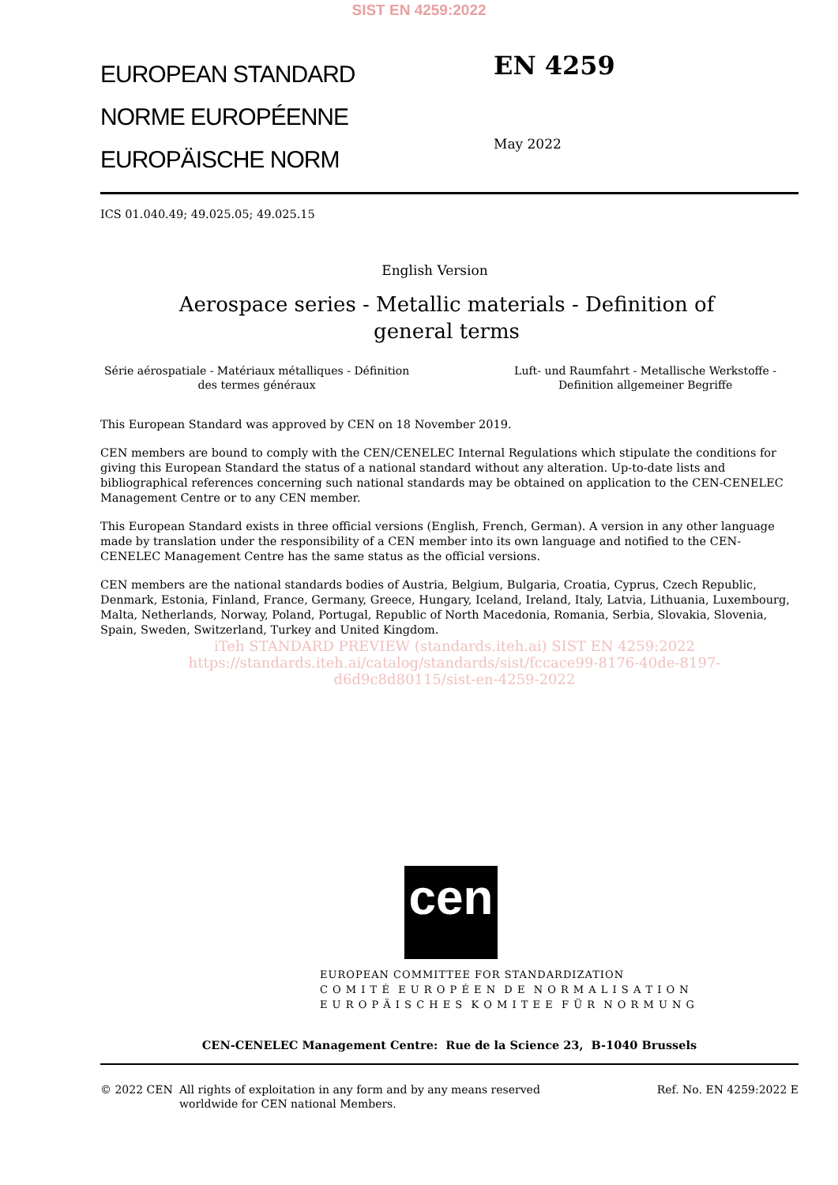SIST EN 4259:2022
EUROPEAN STANDARD
NORME EUROPÉENNE
EUROPÄISCHE NORM
EN 4259
May 2022
ICS 01.040.49; 49.025.05; 49.025.15
English Version
Aerospace series - Metallic materials - Definition of general terms
Série aérospatiale - Matériaux métalliques - Définition
des termes généraux
Luft- und Raumfahrt - Metallische Werkstoffe -
Definition allgemeiner Begriffe
This European Standard was approved by CEN on 18 November 2019.
CEN members are bound to comply with the CEN/CENELEC Internal Regulations which stipulate the conditions for giving this European Standard the status of a national standard without any alteration. Up-to-date lists and bibliographical references concerning such national standards may be obtained on application to the CEN-CENELEC Management Centre or to any CEN member.
This European Standard exists in three official versions (English, French, German). A version in any other language made by translation under the responsibility of a CEN member into its own language and notified to the CEN-CENELEC Management Centre has the same status as the official versions.
CEN members are the national standards bodies of Austria, Belgium, Bulgaria, Croatia, Cyprus, Czech Republic, Denmark, Estonia, Finland, France, Germany, Greece, Hungary, Iceland, Ireland, Italy, Latvia, Lithuania, Luxembourg, Malta, Netherlands, Norway, Poland, Portugal, Republic of North Macedonia, Romania, Serbia, Slovakia, Slovenia, Spain, Sweden, Switzerland, Turkey and United Kingdom.
iTeh STANDARD PREVIEW (standards.iteh.ai) SIST EN 4259:2022
https://standards.iteh.ai/catalog/standards/sist/fccace99-8176-40de-8197-
d6d9c8d80115/sist-en-4259-2022
cen
EUROPEAN COMMITTEE FOR STANDARDIZATION
C O M I T É E U R O P É E N D E N O R M A L I S A T I O N
E U R O P Ä I S C H E S K O M I T E E F Ü R N O R M U N G
CEN-CENELEC Management Centre: Rue de la Science 23, B-1040 Brussels
© 2022 CEN All rights of exploitation in any form and by any means reserved
worldwide for CEN national Members.
Ref. No. EN 4259:2022 E